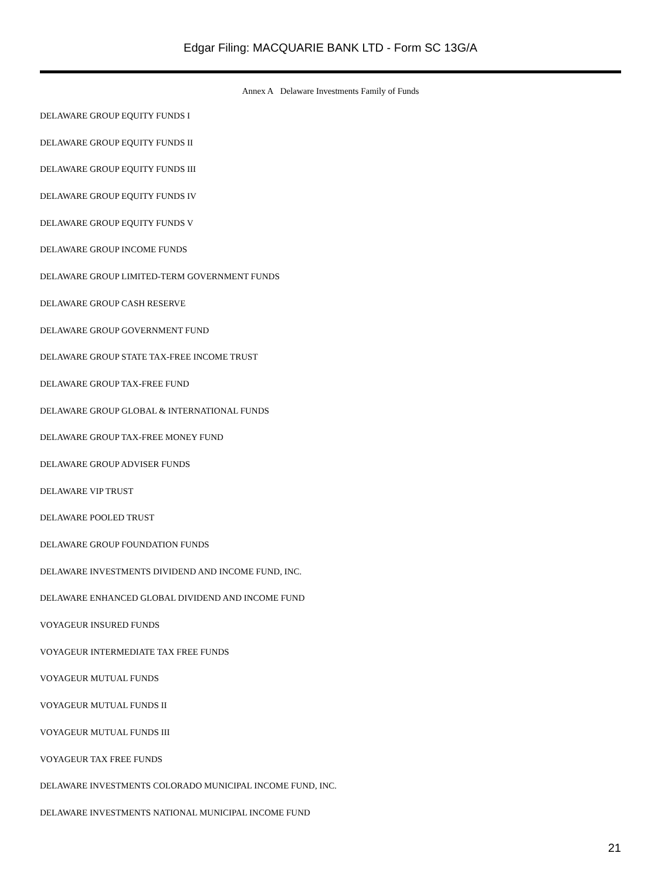Edgar Filing: MACQUARIE BANK LTD - Form SC 13G/A
Annex A Delaware Investments Family of Funds
DELAWARE GROUP EQUITY FUNDS I
DELAWARE GROUP EQUITY FUNDS II
DELAWARE GROUP EQUITY FUNDS III
DELAWARE GROUP EQUITY FUNDS IV
DELAWARE GROUP EQUITY FUNDS V
DELAWARE GROUP INCOME FUNDS
DELAWARE GROUP LIMITED-TERM GOVERNMENT FUNDS
DELAWARE GROUP CASH RESERVE
DELAWARE GROUP GOVERNMENT FUND
DELAWARE GROUP STATE TAX-FREE INCOME TRUST
DELAWARE GROUP TAX-FREE FUND
DELAWARE GROUP GLOBAL & INTERNATIONAL FUNDS
DELAWARE GROUP TAX-FREE MONEY FUND
DELAWARE GROUP ADVISER FUNDS
DELAWARE VIP TRUST
DELAWARE POOLED TRUST
DELAWARE GROUP FOUNDATION FUNDS
DELAWARE INVESTMENTS DIVIDEND AND INCOME FUND, INC.
DELAWARE ENHANCED GLOBAL DIVIDEND AND INCOME FUND
VOYAGEUR INSURED FUNDS
VOYAGEUR INTERMEDIATE TAX FREE FUNDS
VOYAGEUR MUTUAL FUNDS
VOYAGEUR MUTUAL FUNDS II
VOYAGEUR MUTUAL FUNDS III
VOYAGEUR TAX FREE FUNDS
DELAWARE INVESTMENTS COLORADO MUNICIPAL INCOME FUND, INC.
DELAWARE INVESTMENTS NATIONAL MUNICIPAL INCOME FUND
21